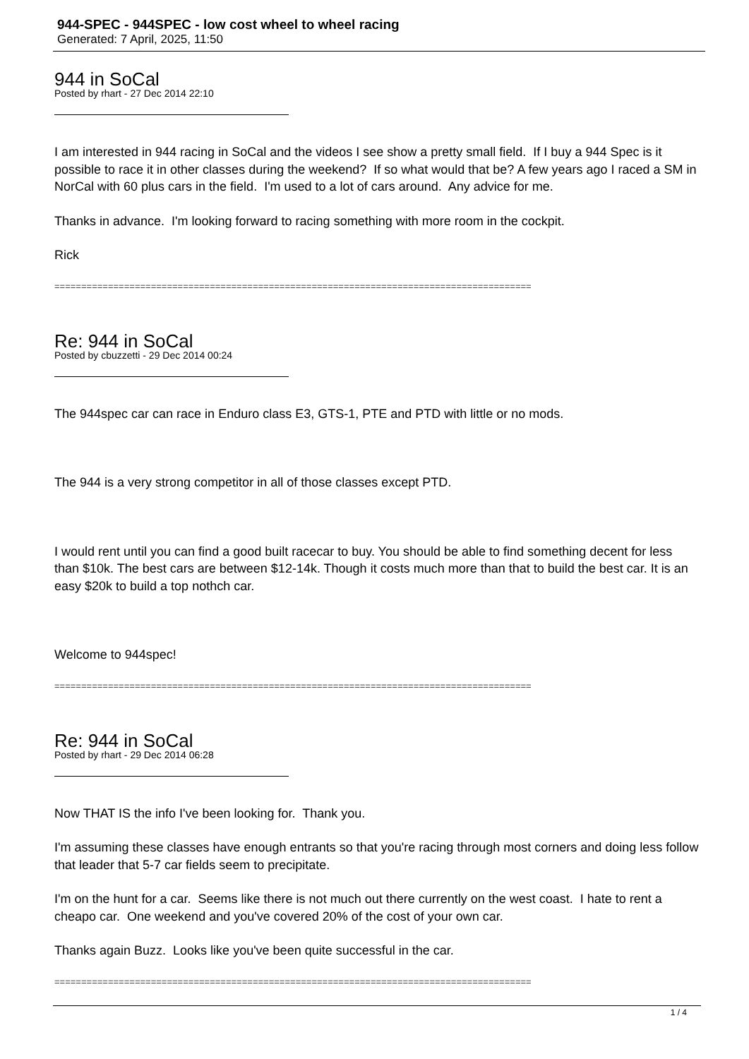944-SPEC - 944SPEC - low cost wheel to wheel racing
Generated: 7 April, 2025, 11:50
944 in SoCal
Posted by rhart - 27 Dec 2014 22:10
I am interested in 944 racing in SoCal and the videos I see show a pretty small field. If I buy a 944 Spec is it possible to race it in other classes during the weekend? If so what would that be? A few years ago I raced a SM in NorCal with 60 plus cars in the field. I'm used to a lot of cars around. Any advice for me.
Thanks in advance. I'm looking forward to racing something with more room in the cockpit.
Rick
=========================================================================================
Re: 944 in SoCal
Posted by cbuzzetti - 29 Dec 2014 00:24
The 944spec car can race in Enduro class E3, GTS-1, PTE and PTD with little or no mods.
The 944 is a very strong competitor in all of those classes except PTD.
I would rent until you can find a good built racecar to buy. You should be able to find something decent for less than $10k. The best cars are between $12-14k. Though it costs much more than that to build the best car. It is an easy $20k to build a top nothch car.
Welcome to 944spec!
=========================================================================================
Re: 944 in SoCal
Posted by rhart - 29 Dec 2014 06:28
Now THAT IS the info I've been looking for. Thank you.
I'm assuming these classes have enough entrants so that you're racing through most corners and doing less follow that leader that 5-7 car fields seem to precipitate.
I'm on the hunt for a car. Seems like there is not much out there currently on the west coast. I hate to rent a cheapo car. One weekend and you've covered 20% of the cost of your own car.
Thanks again Buzz. Looks like you've been quite successful in the car.
=========================================================================================
1 / 4